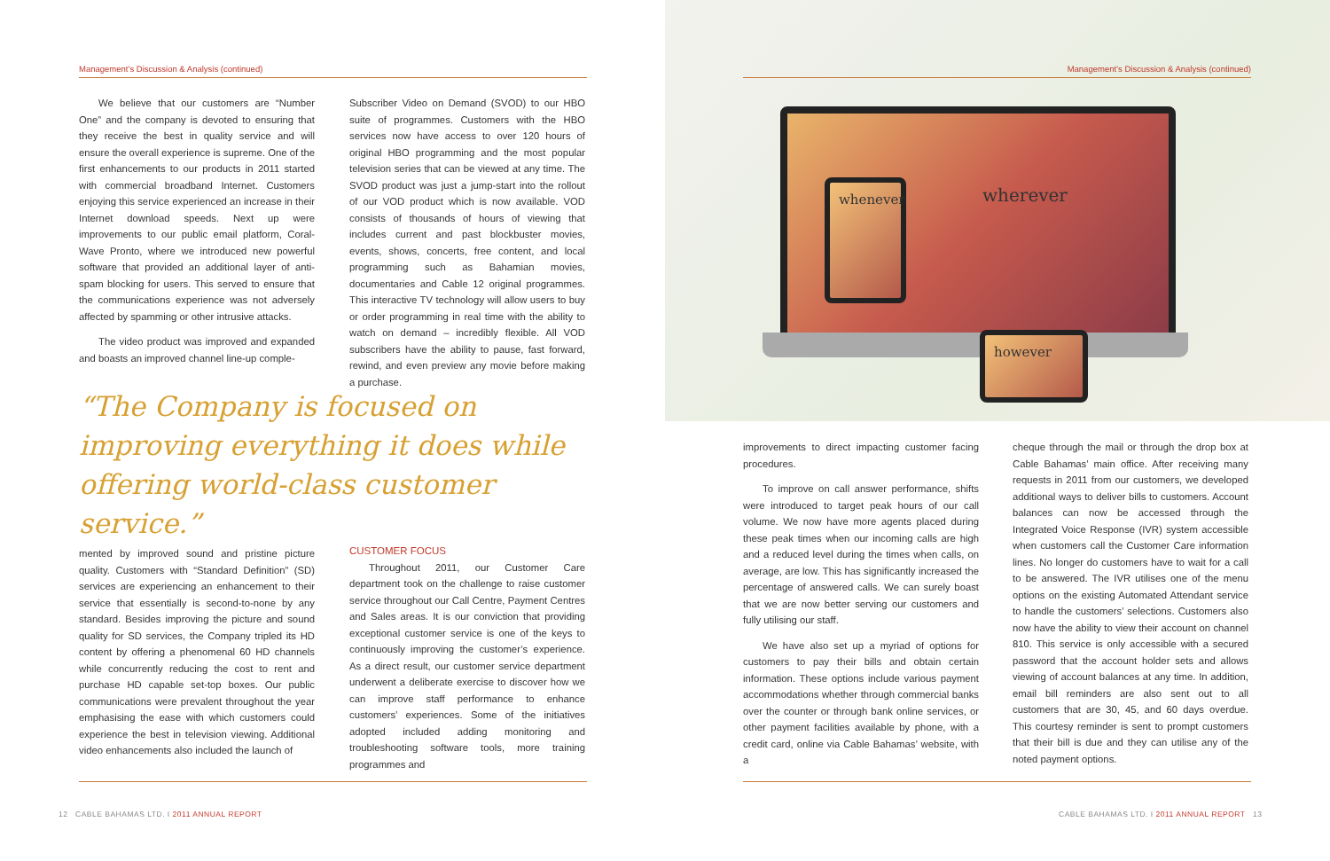Management’s Discussion & Analysis (continued)
We believe that our customers are “Number One” and the company is devoted to ensuring that they receive the best in quality service and will ensure the overall experience is supreme. One of the first enhancements to our products in 2011 started with commercial broadband Internet. Customers enjoying this service experienced an increase in their Internet download speeds. Next up were improvements to our public email platform, Coral-Wave Pronto, where we introduced new powerful software that provided an additional layer of anti-spam blocking for users. This served to ensure that the communications experience was not adversely affected by spamming or other intrusive attacks.
The video product was improved and expanded and boasts an improved channel line-up comple-
Subscriber Video on Demand (SVOD) to our HBO suite of programmes. Customers with the HBO services now have access to over 120 hours of original HBO programming and the most popular television series that can be viewed at any time. The SVOD product was just a jump-start into the rollout of our VOD product which is now available. VOD consists of thousands of hours of viewing that includes current and past blockbuster movies, events, shows, concerts, free content, and local programming such as Bahamian movies, documentaries and Cable 12 original programmes. This interactive TV technology will allow users to buy or order programming in real time with the ability to watch on demand – incredibly flexible. All VOD subscribers have the ability to pause, fast forward, rewind, and even preview any movie before making a purchase.
“The Company is focused on improving everything it does while offering world-class customer service.”
mented by improved sound and pristine picture quality. Customers with “Standard Definition” (SD) services are experiencing an enhancement to their service that essentially is second-to-none by any standard. Besides improving the picture and sound quality for SD services, the Company tripled its HD content by offering a phenomenal 60 HD channels while concurrently reducing the cost to rent and purchase HD capable set-top boxes. Our public communications were prevalent throughout the year emphasising the ease with which customers could experience the best in television viewing. Additional video enhancements also included the launch of
CUSTOMER FOCUS
Throughout 2011, our Customer Care department took on the challenge to raise customer service throughout our Call Centre, Payment Centres and Sales areas. It is our conviction that providing exceptional customer service is one of the keys to continuously improving the customer’s experience. As a direct result, our customer service department underwent a deliberate exercise to discover how we can improve staff performance to enhance customers’ experiences. Some of the initiatives adopted included adding monitoring and troubleshooting software tools, more training programmes and
12 CABLE BAHAMAS LTD. I 2011 ANNUAL REPORT
wherever
whenever
however
Management’s Discussion & Analysis (continued)
improvements to direct impacting customer facing procedures.
To improve on call answer performance, shifts were introduced to target peak hours of our call volume. We now have more agents placed during these peak times when our incoming calls are high and a reduced level during the times when calls, on average, are low. This has significantly increased the percentage of answered calls. We can surely boast that we are now better serving our customers and fully utilising our staff.
We have also set up a myriad of options for customers to pay their bills and obtain certain information. These options include various payment accommodations whether through commercial banks over the counter or through bank online services, or other payment facilities available by phone, with a credit card, online via Cable Bahamas’ website, with a
cheque through the mail or through the drop box at Cable Bahamas’ main office. After receiving many requests in 2011 from our customers, we developed additional ways to deliver bills to customers. Account balances can now be accessed through the Integrated Voice Response (IVR) system accessible when customers call the Customer Care information lines. No longer do customers have to wait for a call to be answered. The IVR utilises one of the menu options on the existing Automated Attendant service to handle the customers’ selections. Customers also now have the ability to view their account on channel 810. This service is only accessible with a secured password that the account holder sets and allows viewing of account balances at any time. In addition, email bill reminders are also sent out to all customers that are 30, 45, and 60 days overdue. This courtesy reminder is sent to prompt customers that their bill is due and they can utilise any of the noted payment options.
CABLE BAHAMAS LTD. I 2011 ANNUAL REPORT 13